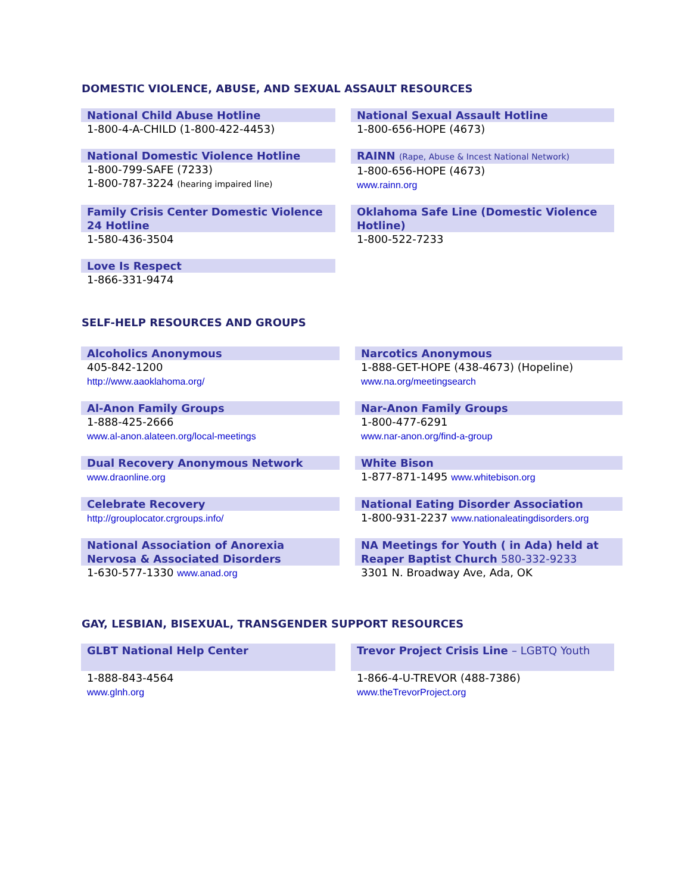DOMESTIC VIOLENCE, ABUSE, AND SEXUAL ASSAULT RESOURCES
| National Child Abuse Hotline 1-800-4-A-CHILD (1-800-422-4453) | | National Sexual Assault Hotline 1-800-656-HOPE (4673) |
| National Domestic Violence Hotline 1-800-799-SAFE (7233) 1-800-787-3224 (hearing impaired line) | | RAINN (Rape, Abuse & Incest National Network) 1-800-656-HOPE (4673) www.rainn.org |
| Family Crisis Center Domestic Violence 24 Hotline 1-580-436-3504 | | Oklahoma Safe Line (Domestic Violence Hotline) 1-800-522-7233 |
| Love Is Respect 1-866-331-9474 | | |
SELF-HELP RESOURCES AND GROUPS
| Alcoholics Anonymous 405-842-1200 http://www.aaoklahoma.org/ | | Narcotics Anonymous 1-888-GET-HOPE (438-4673) (Hopeline) www.na.org/meetingsearch |
| Al-Anon Family Groups 1-888-425-2666 www.al-anon.alateen.org/local-meetings | | Nar-Anon Family Groups 1-800-477-6291 www.nar-anon.org/find-a-group |
| Dual Recovery Anonymous Network www.draonline.org | | White Bison 1-877-871-1495 www.whitebison.org |
| Celebrate Recovery http://grouplocator.crgroups.info/ | | National Eating Disorder Association 1-800-931-2237 www.nationaleatingdisorders.org |
| National Association of Anorexia Nervosa & Associated Disorders 1-630-577-1330 www.anad.org | | NA Meetings for Youth ( in Ada) held at Reaper Baptist Church 580-332-9233 3301 N. Broadway Ave, Ada, OK |
GAY, LESBIAN, BISEXUAL, TRANSGENDER SUPPORT RESOURCES
| GLBT National Help Center 1-888-843-4564 www.glnh.org | | Trevor Project Crisis Line – LGBTQ Youth 1-866-4-U-TREVOR (488-7386) www.theTrevorProject.org |